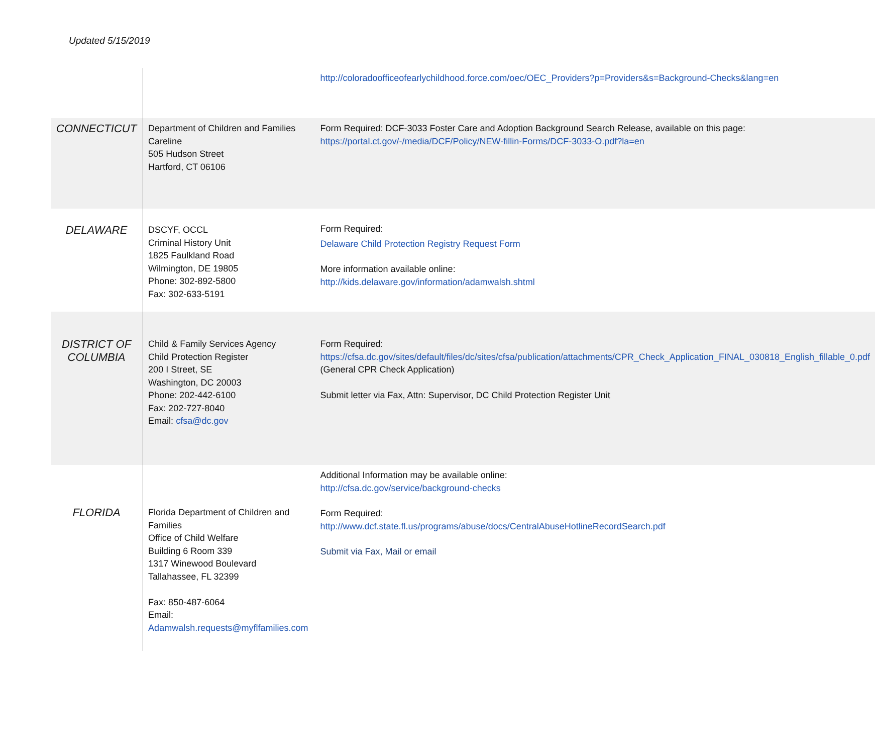Updated 5/15/2019
| | | http://coloradoofficeofearlychildhood.force.com/oec/OEC_Providers?p=Providers&s=Background-Checks&lang=en |
| CONNECTICUT | Department of Children and Families Careline 505 Hudson Street Hartford, CT 06106 | Form Required: DCF-3033 Foster Care and Adoption Background Search Release, available on this page: https://portal.ct.gov/-/media/DCF/Policy/NEW-fillin-Forms/DCF-3033-O.pdf?la=en |
| DELAWARE | DSCYF, OCCL Criminal History Unit 1825 Faulkland Road Wilmington, DE 19805 Phone: 302-892-5800 Fax: 302-633-5191 | Form Required: Delaware Child Protection Registry Request Form More information available online: http://kids.delaware.gov/information/adamwalsh.shtml |
| DISTRICT OF COLUMBIA | Child & Family Services Agency Child Protection Register 200 I Street, SE Washington, DC 20003 Phone: 202-442-6100 Fax: 202-727-8040 Email: cfsa@dc.gov | Form Required: https://cfsa.dc.gov/sites/default/files/dc/sites/cfsa/publication/attachments/CPR_Check_Application_FINAL_030818_English_fillable_0.pdf (General CPR Check Application) Submit letter via Fax, Attn: Supervisor, DC Child Protection Register Unit |
| FLORIDA | Florida Department of Children and Families Office of Child Welfare Building 6 Room 339 1317 Winewood Boulevard Tallahassee, FL 32399 Fax: 850-487-6064 Email: Adamwalsh.requests@myflfamilies.com | Additional Information may be available online: http://cfsa.dc.gov/service/background-checks Form Required: http://www.dcf.state.fl.us/programs/abuse/docs/CentralAbuseHotlineRecordSearch.pdf Submit via Fax, Mail or email |